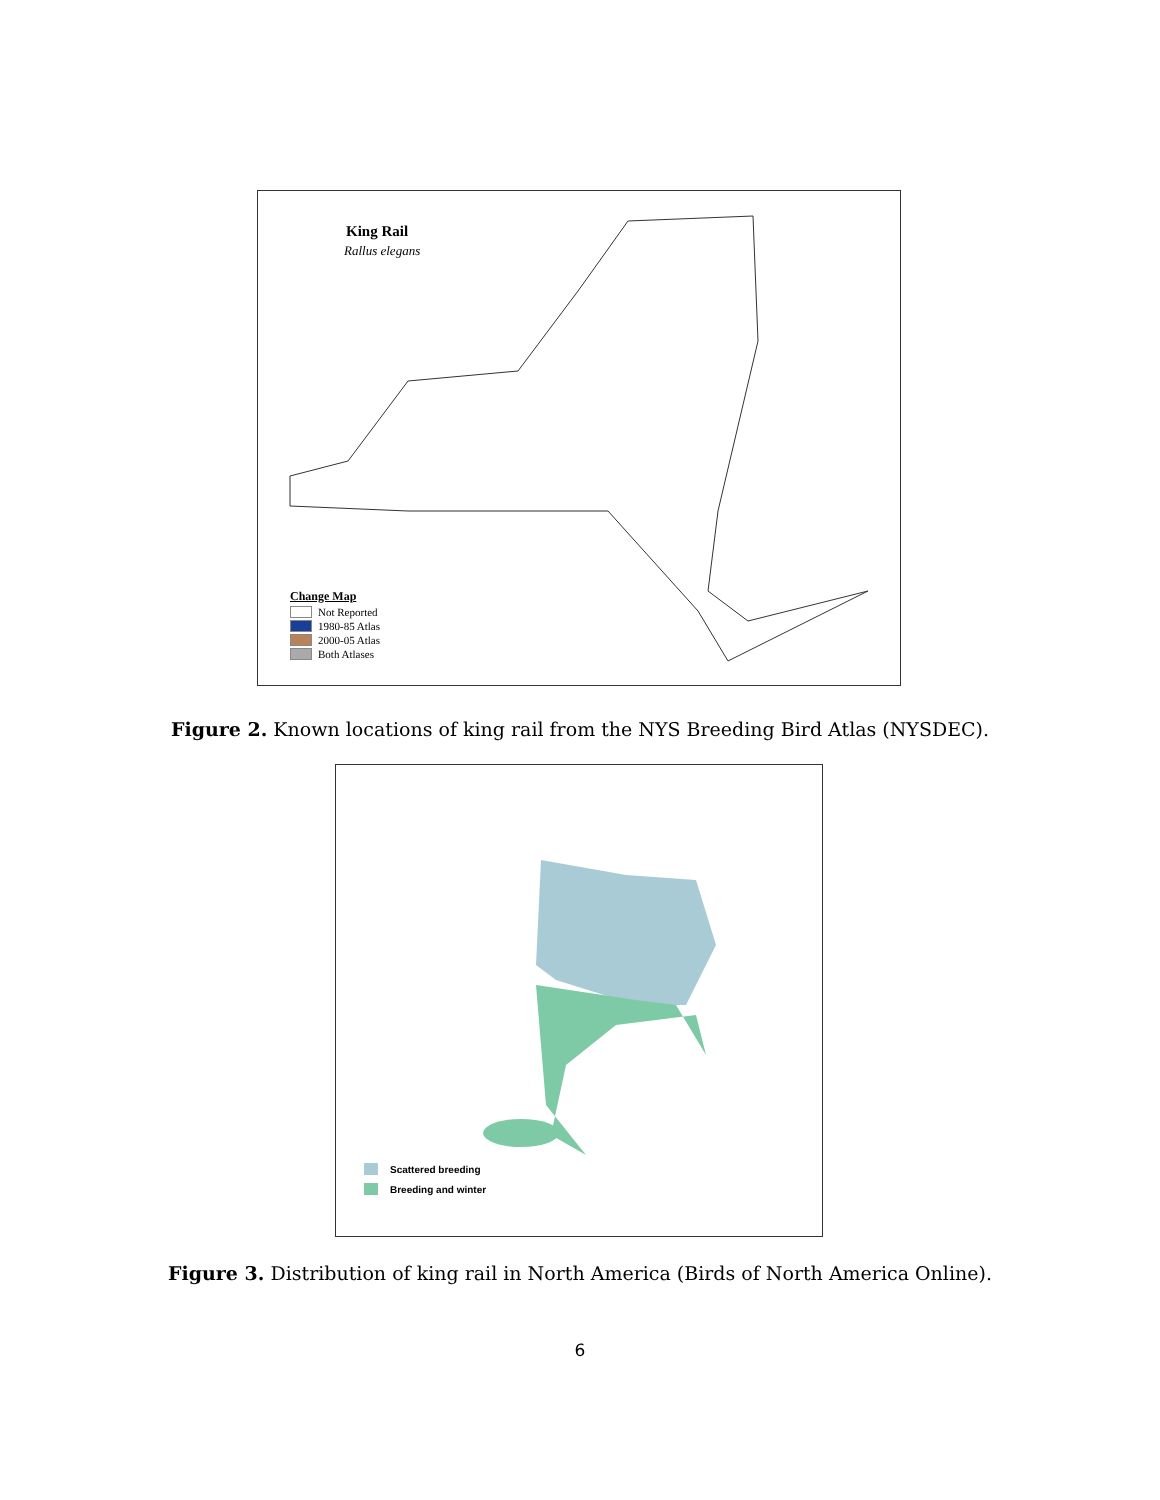King Rail
Rallus elegans
Change Map
Not Reported
1980-85 Atlas
2000-05 Atlas
Both Atlases
Figure 2. Known locations of king rail from the NYS Breeding Bird Atlas (NYSDEC).
Scattered breeding
Breeding and winter
Figure 3. Distribution of king rail in North America (Birds of North America Online).
6